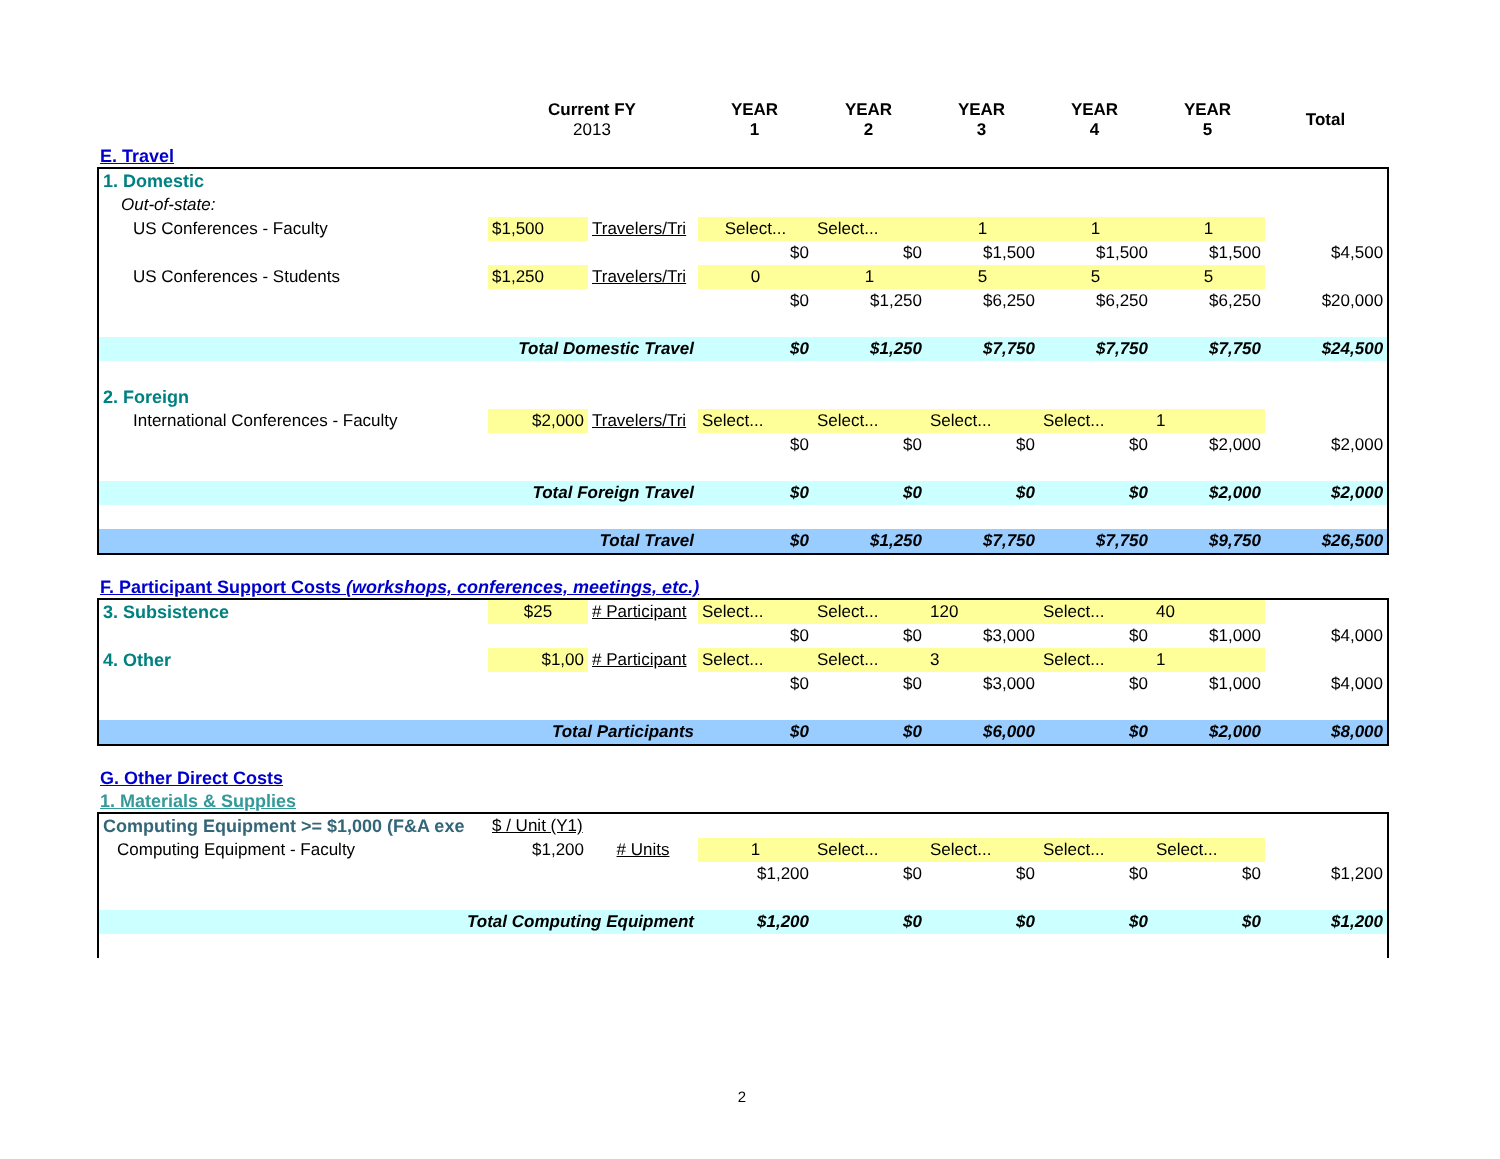| | Current FY 2013 | YEAR 1 | YEAR 2 | YEAR 3 | YEAR 4 | YEAR 5 | Total |
| --- | --- | --- | --- | --- | --- | --- | --- |
E. Travel
| 1. Domestic | | | | | | | | |
| Out-of-state: | | | | | | | | |
| US Conferences - Faculty | $1,500 | Travelers/Tri | Select... | Select... | 1 | 1 | 1 | |
| | | | $0 | $0 | $1,500 | $1,500 | $1,500 | $4,500 |
| US Conferences - Students | $1,250 | Travelers/Tri | 0 | 1 | 5 | 5 | 5 | |
| | | | $0 | $1,250 | $6,250 | $6,250 | $6,250 | $20,000 |
| Total Domestic Travel | | | $0 | $1,250 | $7,750 | $7,750 | $7,750 | $24,500 |
| 2. Foreign | | | | | | | | |
| International Conferences - Faculty | $2,000 | Travelers/Tri | Select... | Select... | Select... | Select... | 1 | |
| | | | $0 | $0 | $0 | $0 | $2,000 | $2,000 |
| Total Foreign Travel | | | $0 | $0 | $0 | $0 | $2,000 | $2,000 |
| Total Travel | | | $0 | $1,250 | $7,750 | $7,750 | $9,750 | $26,500 |
F. Participant Support Costs (workshops, conferences, meetings, etc.)
| 3. Subsistence | $25 | # Participant | Select... | Select... | 120 | Select... | 40 | |
| | | | $0 | $0 | $3,000 | $0 | $1,000 | $4,000 |
| 4. Other | $1,00 | # Participant | Select... | Select... | 3 | Select... | 1 | |
| | | | $0 | $0 | $3,000 | $0 | $1,000 | $4,000 |
| Total Participants | | | $0 | $0 | $6,000 | $0 | $2,000 | $8,000 |
G. Other Direct Costs
1. Materials & Supplies
| Computing Equipment >= $1,000 (F&A exe | $ / Unit (Y1) | | | | | | | |
| Computing Equipment - Faculty | $1,200 | # Units | 1 | Select... | Select... | Select... | Select... | |
| | | | $1,200 | $0 | $0 | $0 | $0 | $1,200 |
| Total Computing Equipment | | | $1,200 | $0 | $0 | $0 | $0 | $1,200 |
2